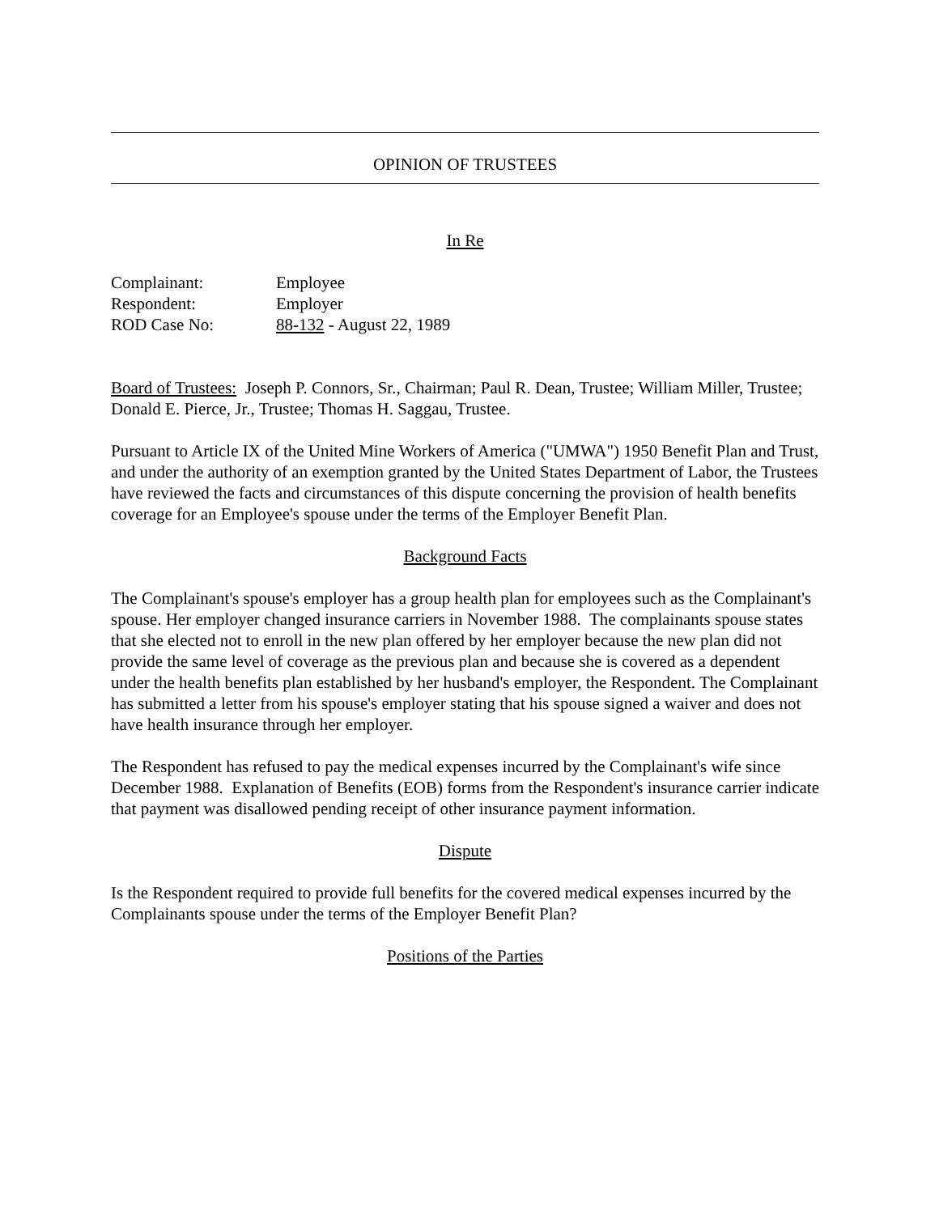OPINION OF TRUSTEES
In Re
| Complainant: | Employee |
| Respondent: | Employer |
| ROD Case No: | 88-132 - August 22, 1989 |
Board of Trustees: Joseph P. Connors, Sr., Chairman; Paul R. Dean, Trustee; William Miller, Trustee; Donald E. Pierce, Jr., Trustee; Thomas H. Saggau, Trustee.
Pursuant to Article IX of the United Mine Workers of America ("UMWA") 1950 Benefit Plan and Trust, and under the authority of an exemption granted by the United States Department of Labor, the Trustees have reviewed the facts and circumstances of this dispute concerning the provision of health benefits coverage for an Employee's spouse under the terms of the Employer Benefit Plan.
Background Facts
The Complainant's spouse's employer has a group health plan for employees such as the Complainant's spouse. Her employer changed insurance carriers in November 1988. The complainants spouse states that she elected not to enroll in the new plan offered by her employer because the new plan did not provide the same level of coverage as the previous plan and because she is covered as a dependent under the health benefits plan established by her husband's employer, the Respondent. The Complainant has submitted a letter from his spouse's employer stating that his spouse signed a waiver and does not have health insurance through her employer.
The Respondent has refused to pay the medical expenses incurred by the Complainant's wife since December 1988. Explanation of Benefits (EOB) forms from the Respondent's insurance carrier indicate that payment was disallowed pending receipt of other insurance payment information.
Dispute
Is the Respondent required to provide full benefits for the covered medical expenses incurred by the Complainants spouse under the terms of the Employer Benefit Plan?
Positions of the Parties